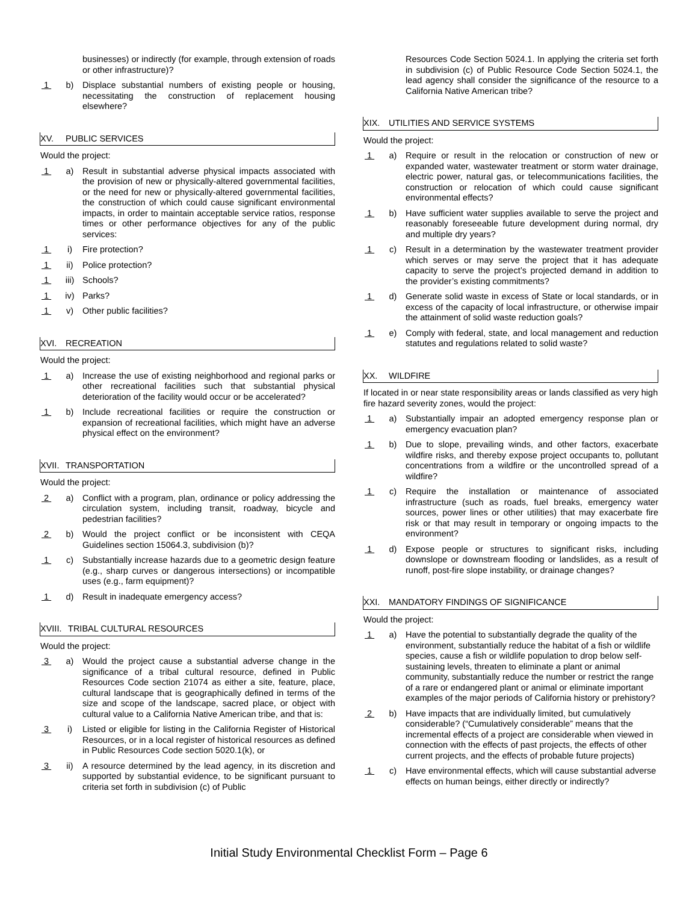businesses) or indirectly (for example, through extension of roads or other infrastructure)?
1 b) Displace substantial numbers of existing people or housing, necessitating the construction of replacement housing elsewhere?
XV. PUBLIC SERVICES
Would the project:
1 a) Result in substantial adverse physical impacts associated with the provision of new or physically-altered governmental facilities, or the need for new or physically-altered governmental facilities, the construction of which could cause significant environmental impacts, in order to maintain acceptable service ratios, response times or other performance objectives for any of the public services:
1 i) Fire protection?
1 ii) Police protection?
1 iii) Schools?
1 iv) Parks?
1 v) Other public facilities?
XVI. RECREATION
Would the project:
1 a) Increase the use of existing neighborhood and regional parks or other recreational facilities such that substantial physical deterioration of the facility would occur or be accelerated?
1 b) Include recreational facilities or require the construction or expansion of recreational facilities, which might have an adverse physical effect on the environment?
XVII. TRANSPORTATION
Would the project:
2 a) Conflict with a program, plan, ordinance or policy addressing the circulation system, including transit, roadway, bicycle and pedestrian facilities?
2 b) Would the project conflict or be inconsistent with CEQA Guidelines section 15064.3, subdivision (b)?
1 c) Substantially increase hazards due to a geometric design feature (e.g., sharp curves or dangerous intersections) or incompatible uses (e.g., farm equipment)?
1 d) Result in inadequate emergency access?
XVIII. TRIBAL CULTURAL RESOURCES
Would the project:
3 a) Would the project cause a substantial adverse change in the significance of a tribal cultural resource, defined in Public Resources Code section 21074 as either a site, feature, place, cultural landscape that is geographically defined in terms of the size and scope of the landscape, sacred place, or object with cultural value to a California Native American tribe, and that is:
3 i) Listed or eligible for listing in the California Register of Historical Resources, or in a local register of historical resources as defined in Public Resources Code section 5020.1(k), or
3 ii) A resource determined by the lead agency, in its discretion and supported by substantial evidence, to be significant pursuant to criteria set forth in subdivision (c) of Public
Resources Code Section 5024.1. In applying the criteria set forth in subdivision (c) of Public Resource Code Section 5024.1, the lead agency shall consider the significance of the resource to a California Native American tribe?
XIX. UTILITIES AND SERVICE SYSTEMS
Would the project:
1 a) Require or result in the relocation or construction of new or expanded water, wastewater treatment or storm water drainage, electric power, natural gas, or telecommunications facilities, the construction or relocation of which could cause significant environmental effects?
1 b) Have sufficient water supplies available to serve the project and reasonably foreseeable future development during normal, dry and multiple dry years?
1 c) Result in a determination by the wastewater treatment provider which serves or may serve the project that it has adequate capacity to serve the project’s projected demand in addition to the provider’s existing commitments?
1 d) Generate solid waste in excess of State or local standards, or in excess of the capacity of local infrastructure, or otherwise impair the attainment of solid waste reduction goals?
1 e) Comply with federal, state, and local management and reduction statutes and regulations related to solid waste?
XX. WILDFIRE
If located in or near state responsibility areas or lands classified as very high fire hazard severity zones, would the project:
1 a) Substantially impair an adopted emergency response plan or emergency evacuation plan?
1 b) Due to slope, prevailing winds, and other factors, exacerbate wildfire risks, and thereby expose project occupants to, pollutant concentrations from a wildfire or the uncontrolled spread of a wildfire?
1 c) Require the installation or maintenance of associated infrastructure (such as roads, fuel breaks, emergency water sources, power lines or other utilities) that may exacerbate fire risk or that may result in temporary or ongoing impacts to the environment?
1 d) Expose people or structures to significant risks, including downslope or downstream flooding or landslides, as a result of runoff, post-fire slope instability, or drainage changes?
XXI. MANDATORY FINDINGS OF SIGNIFICANCE
Would the project:
1 a) Have the potential to substantially degrade the quality of the environment, substantially reduce the habitat of a fish or wildlife species, cause a fish or wildlife population to drop below self-sustaining levels, threaten to eliminate a plant or animal community, substantially reduce the number or restrict the range of a rare or endangered plant or animal or eliminate important examples of the major periods of California history or prehistory?
2 b) Have impacts that are individually limited, but cumulatively considerable? (“Cumulatively considerable” means that the incremental effects of a project are considerable when viewed in connection with the effects of past projects, the effects of other current projects, and the effects of probable future projects)
1 c) Have environmental effects, which will cause substantial adverse effects on human beings, either directly or indirectly?
Initial Study Environmental Checklist Form – Page 6